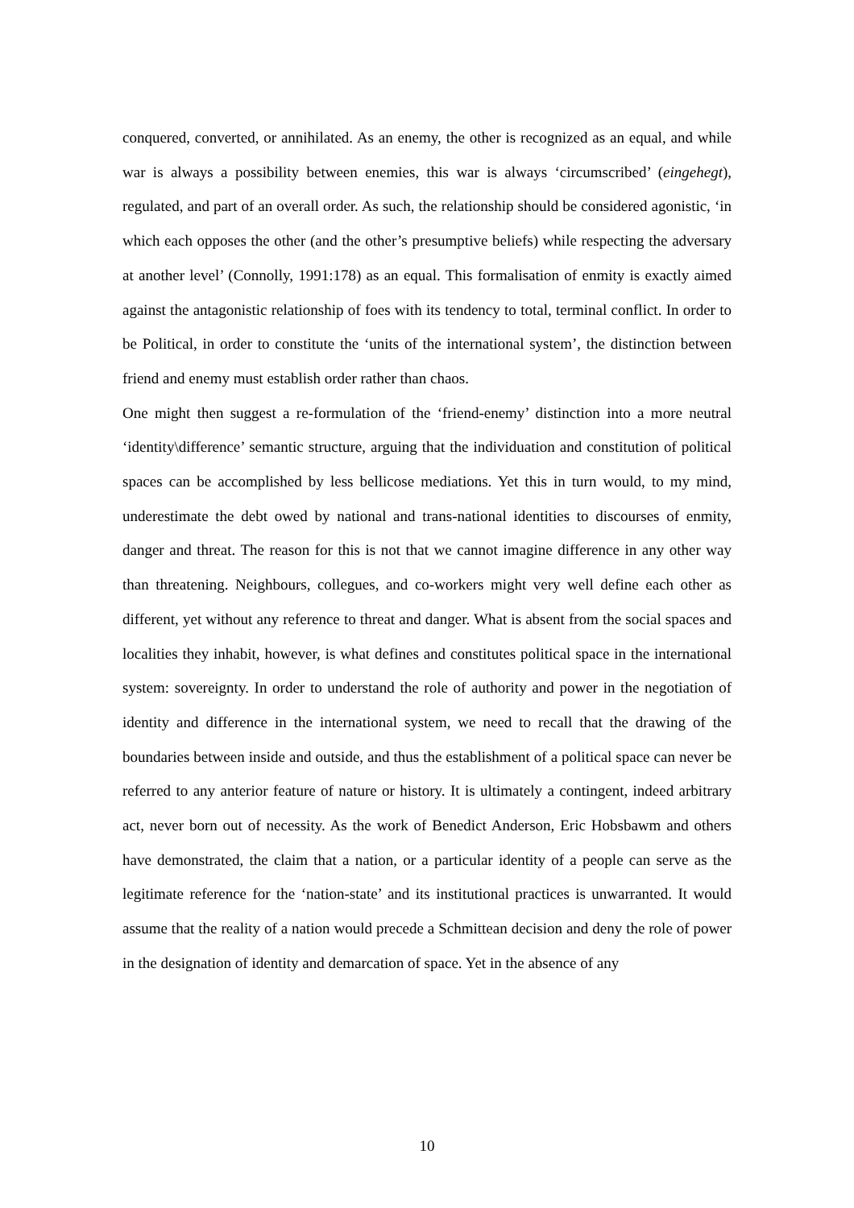conquered, converted, or annihilated. As an enemy, the other is recognized as an equal, and while war is always a possibility between enemies, this war is always ‘circumscribed’ (eingehegt), regulated, and part of an overall order. As such, the relationship should be considered agonistic, ‘in which each opposes the other (and the other’s presumptive beliefs) while respecting the adversary at another level’ (Connolly, 1991:178) as an equal. This formalisation of enmity is exactly aimed against the antagonistic relationship of foes with its tendency to total, terminal conflict. In order to be Political, in order to constitute the ‘units of the international system’, the distinction between friend and enemy must establish order rather than chaos.
One might then suggest a re-formulation of the ‘friend-enemy’ distinction into a more neutral ‘identity\difference’ semantic structure, arguing that the individuation and constitution of political spaces can be accomplished by less bellicose mediations. Yet this in turn would, to my mind, underestimate the debt owed by national and trans-national identities to discourses of enmity, danger and threat. The reason for this is not that we cannot imagine difference in any other way than threatening. Neighbours, collegues, and co-workers might very well define each other as different, yet without any reference to threat and danger. What is absent from the social spaces and localities they inhabit, however, is what defines and constitutes political space in the international system: sovereignty. In order to understand the role of authority and power in the negotiation of identity and difference in the international system, we need to recall that the drawing of the boundaries between inside and outside, and thus the establishment of a political space can never be referred to any anterior feature of nature or history. It is ultimately a contingent, indeed arbitrary act, never born out of necessity. As the work of Benedict Anderson, Eric Hobsbawm and others have demonstrated, the claim that a nation, or a particular identity of a people can serve as the legitimate reference for the ‘nation-state’ and its institutional practices is unwarranted. It would assume that the reality of a nation would precede a Schmittean decision and deny the role of power in the designation of identity and demarcation of space. Yet in the absence of any
10